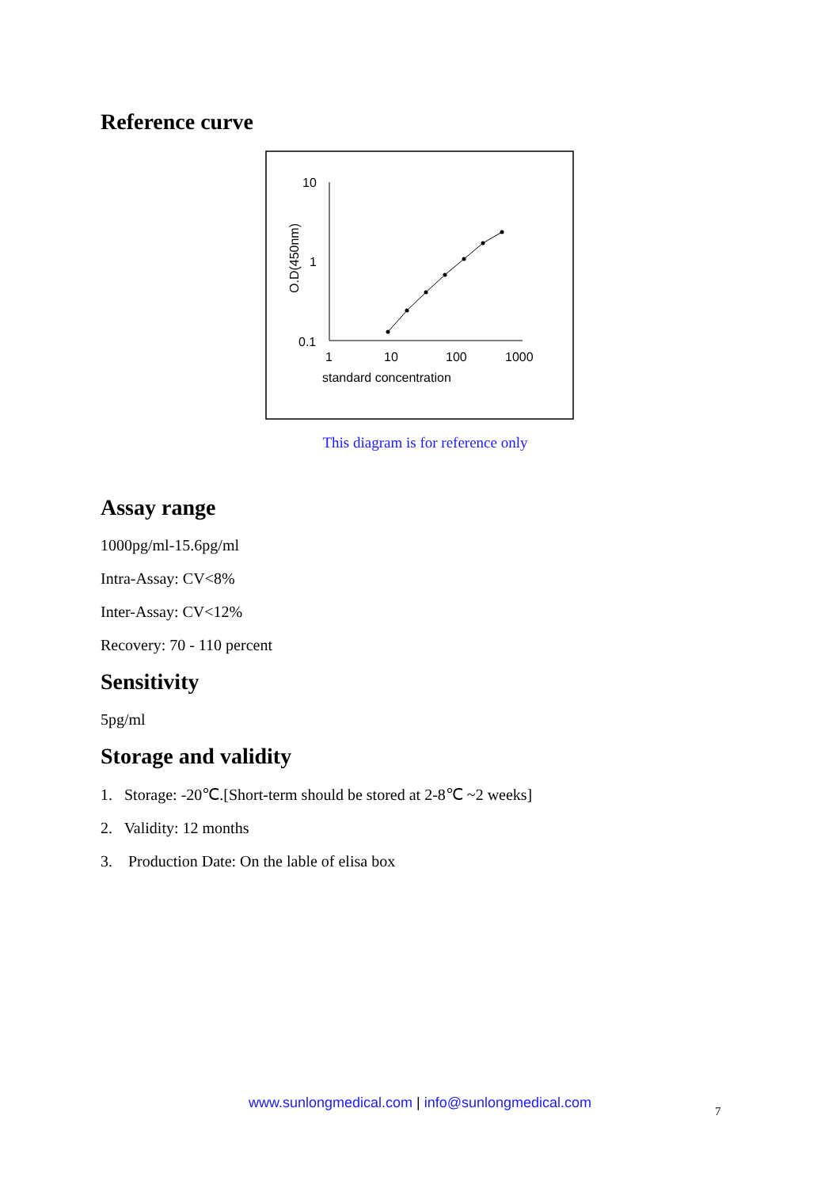Reference curve
10
1
0.1
1
10
100
1000
standard concentration
O.D(450nm)
This diagram is for reference only
Assay range
1000pg/ml-15.6pg/ml
Intra-Assay: CV<8%
Inter-Assay: CV<12%
Recovery: 70 - 110 percent
Sensitivity
5pg/ml
Storage and validity
1. Storage: -20℃.[Short-term should be stored at 2-8℃ ~2 weeks]
2. Validity: 12 months
3. Production Date: On the lable of elisa box
www.sunlongmedical.com | info@sunlongmedical.com
7